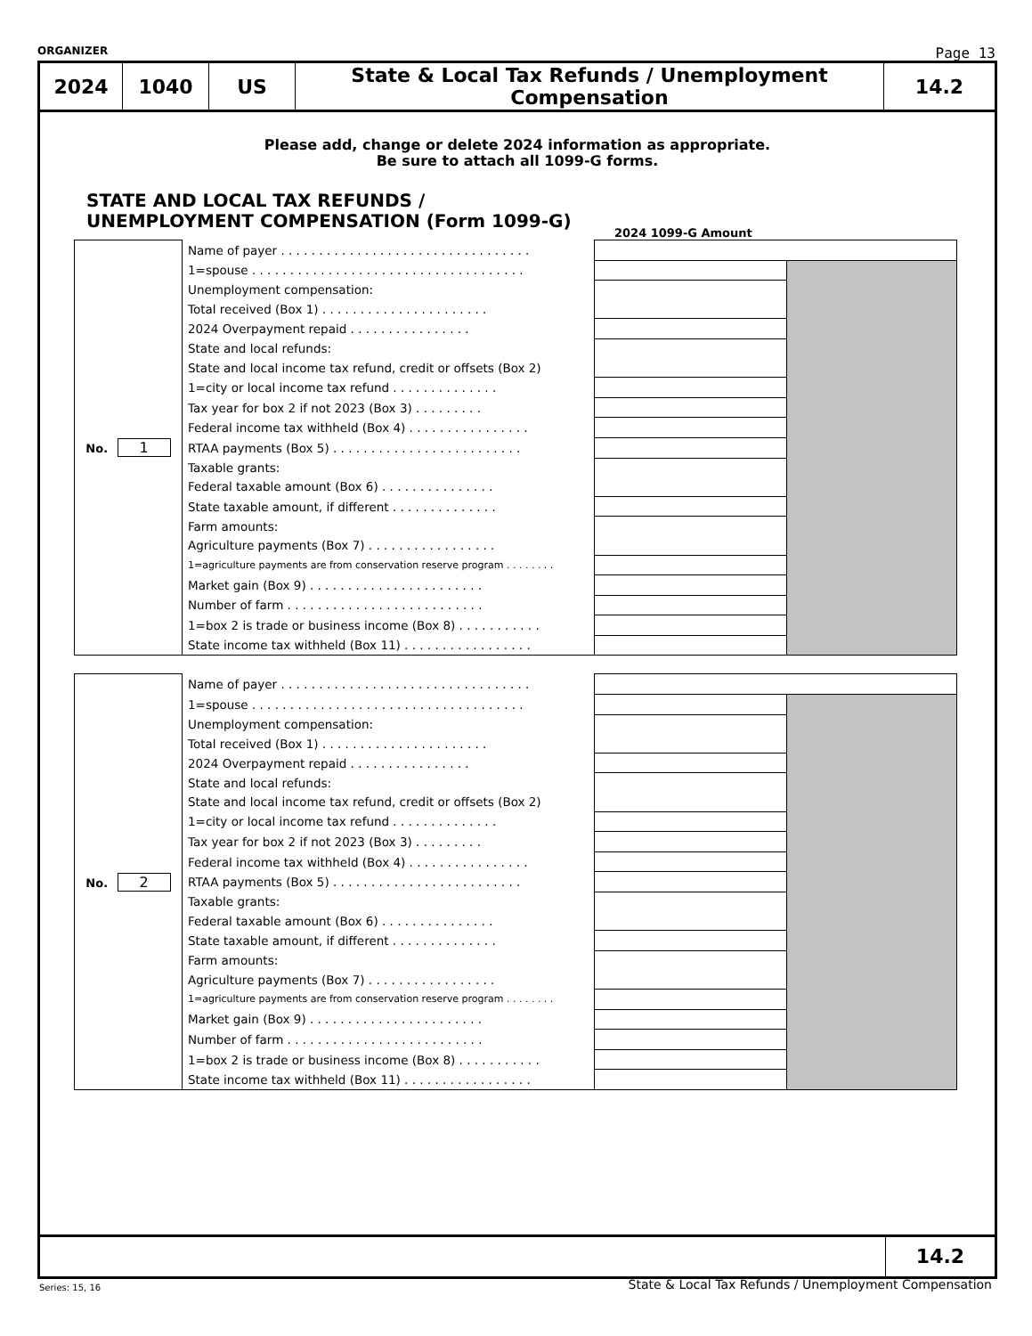ORGANIZER Page 13
| 2024 | 1040 | US | State & Local Tax Refunds / Unemployment Compensation | 14.2 |
Please add, change or delete 2024 information as appropriate.
Be sure to attach all 1099-G forms.
STATE AND LOCAL TAX REFUNDS /
UNEMPLOYMENT COMPENSATION (Form 1099-G)
2024 1099-G Amount
| No. 1 | Name of payer . . . . . . . . . . . . . . . . . . . . . . . . . . . . . . . . . | | |
| | 1=spouse . . . . . . . . . . . . . . . . . . . . . . . . . . . . . . . . . . . . | | |
| | Unemployment compensation: | | |
| | Total received (Box 1) . . . . . . . . . . . . . . . . . . . . . . | | |
| | 2024 Overpayment repaid . . . . . . . . . . . . . . . . | | |
| | State and local refunds: | | |
| | State and local income tax refund, credit or offsets (Box 2) | | |
| | 1=city or local income tax refund . . . . . . . . . . . . . . | | |
| | Tax year for box 2 if not 2023 (Box 3) . . . . . . . . . | | |
| | Federal income tax withheld (Box 4) . . . . . . . . . . . . . . . . | | |
| | RTAA payments (Box 5) . . . . . . . . . . . . . . . . . . . . . . . . . | | |
| | Taxable grants: | | |
| | Federal taxable amount (Box 6) . . . . . . . . . . . . . . . | | |
| | State taxable amount, if different . . . . . . . . . . . . . . | | |
| | Farm amounts: | | |
| | Agriculture payments (Box 7) . . . . . . . . . . . . . . . . . | | |
| | 1=agriculture payments are from conservation reserve program . . . . . . . . | | |
| | Market gain (Box 9) . . . . . . . . . . . . . . . . . . . . . . . | | |
| | Number of farm . . . . . . . . . . . . . . . . . . . . . . . . . . | | |
| | 1=box 2 is trade or business income (Box 8) . . . . . . . . . . . | | |
| | State income tax withheld (Box 11) . . . . . . . . . . . . . . . . . | | |
| No. 2 | Name of payer . . . . . . . . . . . . . . . . . . . . . . . . . . . . . . . . . | | |
| | 1=spouse . . . . . . . . . . . . . . . . . . . . . . . . . . . . . . . . . . . . | | |
| | Unemployment compensation: | | |
| | Total received (Box 1) . . . . . . . . . . . . . . . . . . . . . . | | |
| | 2024 Overpayment repaid . . . . . . . . . . . . . . . . | | |
| | State and local refunds: | | |
| | State and local income tax refund, credit or offsets (Box 2) | | |
| | 1=city or local income tax refund . . . . . . . . . . . . . . | | |
| | Tax year for box 2 if not 2023 (Box 3) . . . . . . . . . | | |
| | Federal income tax withheld (Box 4) . . . . . . . . . . . . . . . . | | |
| | RTAA payments (Box 5) . . . . . . . . . . . . . . . . . . . . . . . . . | | |
| | Taxable grants: | | |
| | Federal taxable amount (Box 6) . . . . . . . . . . . . . . . | | |
| | State taxable amount, if different . . . . . . . . . . . . . . | | |
| | Farm amounts: | | |
| | Agriculture payments (Box 7) . . . . . . . . . . . . . . . . . | | |
| | 1=agriculture payments are from conservation reserve program . . . . . . . . | | |
| | Market gain (Box 9) . . . . . . . . . . . . . . . . . . . . . . . | | |
| | Number of farm . . . . . . . . . . . . . . . . . . . . . . . . . . | | |
| | 1=box 2 is trade or business income (Box 8) . . . . . . . . . . . | | |
| | State income tax withheld (Box 11) . . . . . . . . . . . . . . . . . | | |
14.2
Series: 15, 16 State & Local Tax Refunds / Unemployment Compensation